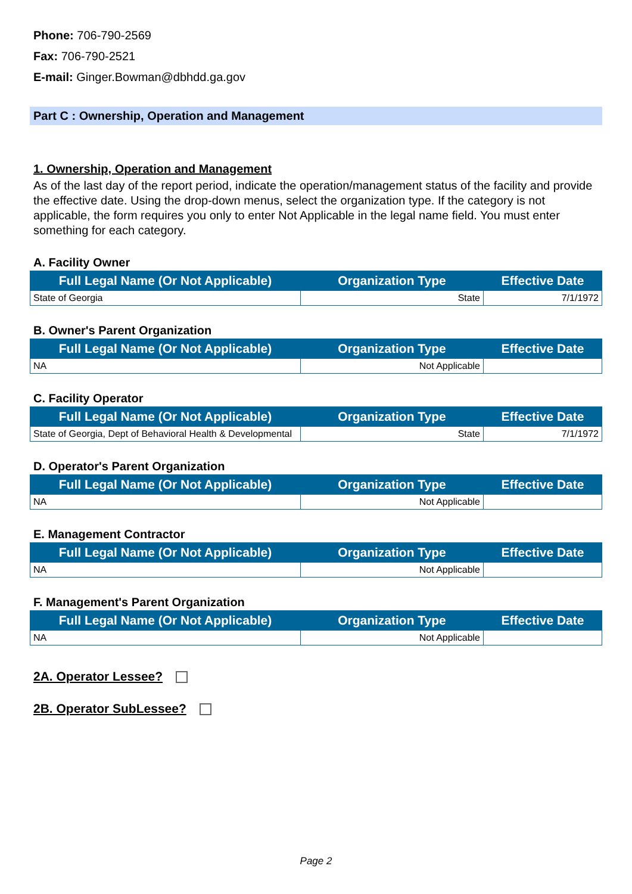Phone: 706-790-2569
Fax: 706-790-2521
E-mail: Ginger.Bowman@dbhdd.ga.gov
Part C : Ownership, Operation and Management
1. Ownership, Operation and Management
As of the last day of the report period, indicate the operation/management status of the facility and provide the effective date. Using the drop-down menus, select the organization type. If the category is not applicable, the form requires you only to enter Not Applicable in the legal name field. You must enter something for each category.
A. Facility Owner
| Full Legal Name (Or Not Applicable) | Organization Type | Effective Date |
| --- | --- | --- |
| State of Georgia | State | 7/1/1972 |
B. Owner's Parent Organization
| Full Legal Name (Or Not Applicable) | Organization Type | Effective Date |
| --- | --- | --- |
| NA | Not Applicable | |
C. Facility Operator
| Full Legal Name (Or Not Applicable) | Organization Type | Effective Date |
| --- | --- | --- |
| State of Georgia, Dept of Behavioral Health & Developmental | State | 7/1/1972 |
D. Operator's Parent Organization
| Full Legal Name (Or Not Applicable) | Organization Type | Effective Date |
| --- | --- | --- |
| NA | Not Applicable | |
E. Management Contractor
| Full Legal Name (Or Not Applicable) | Organization Type | Effective Date |
| --- | --- | --- |
| NA | Not Applicable | |
F. Management's Parent Organization
| Full Legal Name (Or Not Applicable) | Organization Type | Effective Date |
| --- | --- | --- |
| NA | Not Applicable | |
2A. Operator Lessee?
2B. Operator SubLessee?
Page 2